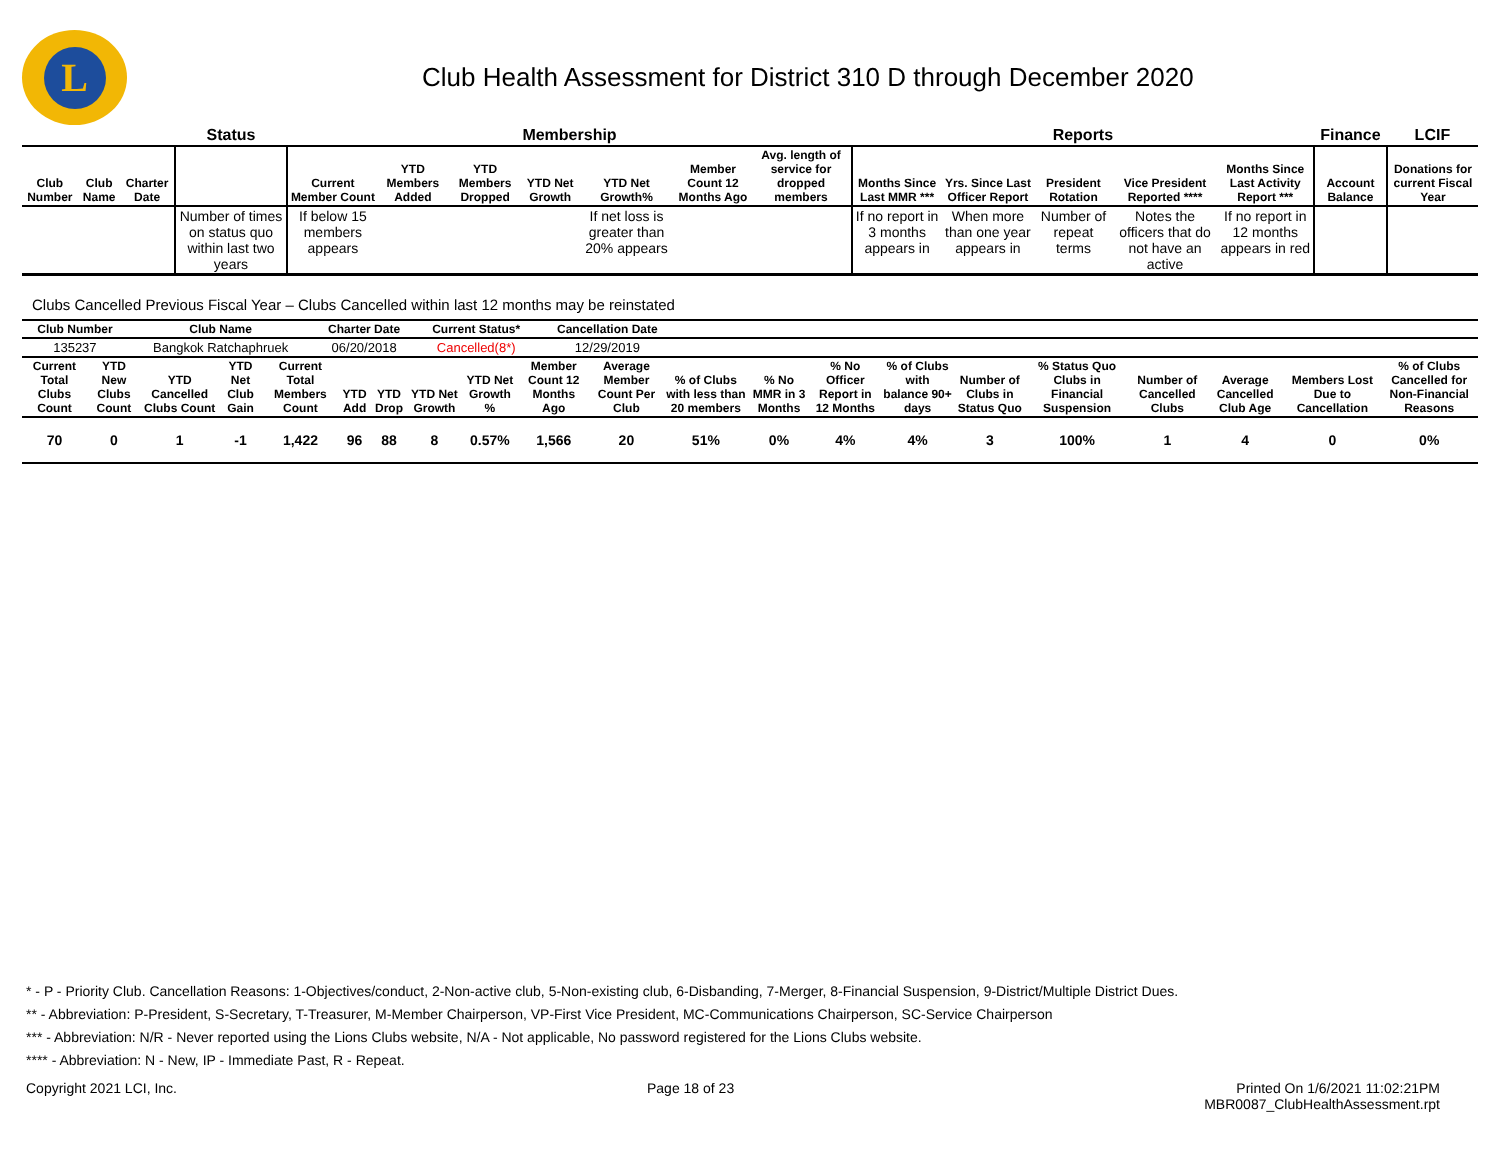L
Club Health Assessment for District 310 D through December 2020
| | | | Status | Membership | | | | | | | Reports | | | | | Finance | LCIF |
| --- | --- | --- | --- | --- | --- | --- | --- | --- | --- | --- | --- | --- | --- | --- | --- | --- | --- |
| Club Number | Club Name | Charter Date | | Current Member Count | YTD Members Added | YTD Members Dropped | YTD Net Growth | YTD Net Growth% | Member Count 12 Months Ago | Avg. length of service for dropped members | Months Since Last MMR *** | Yrs. Since Last Officer Report | President Rotation | Vice President Reported **** | Months Since Last Activity Report *** | Account Balance | Donations for current Fiscal Year |
| | | | Number of times on status quo within last two years | If below 15 members appears | | | | If net loss is greater than 20% appears | | | If no report in 3 months appears in | When more than one year appears in | Number of repeat terms | Notes the officers that do not have an active | If no report in 12 months appears in red | | |
Clubs Cancelled Previous Fiscal Year – Clubs Cancelled within last 12 months may be reinstated
| Club Number | Club Name | Charter Date | Current Status* | Cancellation Date | |
| --- | --- | --- | --- | --- | --- |
| 135237 | Bangkok Ratchaphruek | 06/20/2018 | Cancelled(8*) | 12/29/2019 | |
| Current Total Clubs Count | YTD New Clubs Count | YTD Cancelled Clubs Count | YTD Net Club Gain | Current Total Members Count | YTD Add | YTD Drop | YTD Net Growth | YTD Net Growth % | Member Count 12 Months Ago | Average Member Count Per Club | % of Clubs with less than 20 members | % No MMR in 3 Months | % No Officer Report in 12 Months | % of Clubs with balance 90+ days | Number of Clubs in Status Quo | % Status Quo Clubs in Financial Suspension | Number of Cancelled Clubs | Average Cancelled Club Age | Members Lost Due to Cancellation | % of Clubs Cancelled for Non-Financial Reasons |
| --- | --- | --- | --- | --- | --- | --- | --- | --- | --- | --- | --- | --- | --- | --- | --- | --- | --- | --- | --- | --- |
| 70 | 0 | 1 | -1 | 1,422 | 96 | 88 | 8 | 0.57% | 1,566 | 20 | 51% | 0% | 4% | 4% | 3 | 100% | 1 | 4 | 0 | 0% |
* - P - Priority Club. Cancellation Reasons: 1-Objectives/conduct, 2-Non-active club, 5-Non-existing club, 6-Disbanding, 7-Merger, 8-Financial Suspension, 9-District/Multiple District Dues.
** - Abbreviation: P-President, S-Secretary, T-Treasurer, M-Member Chairperson, VP-First Vice President, MC-Communications Chairperson, SC-Service Chairperson
*** - Abbreviation: N/R - Never reported using the Lions Clubs website, N/A - Not applicable, No password registered for the Lions Clubs website.
**** - Abbreviation: N - New, IP - Immediate Past, R - Repeat.
Copyright 2021 LCI, Inc. Page 18 of 23 Printed On 1/6/2021 11:02:21PM
MBR0087_ClubHealthAssessment.rpt